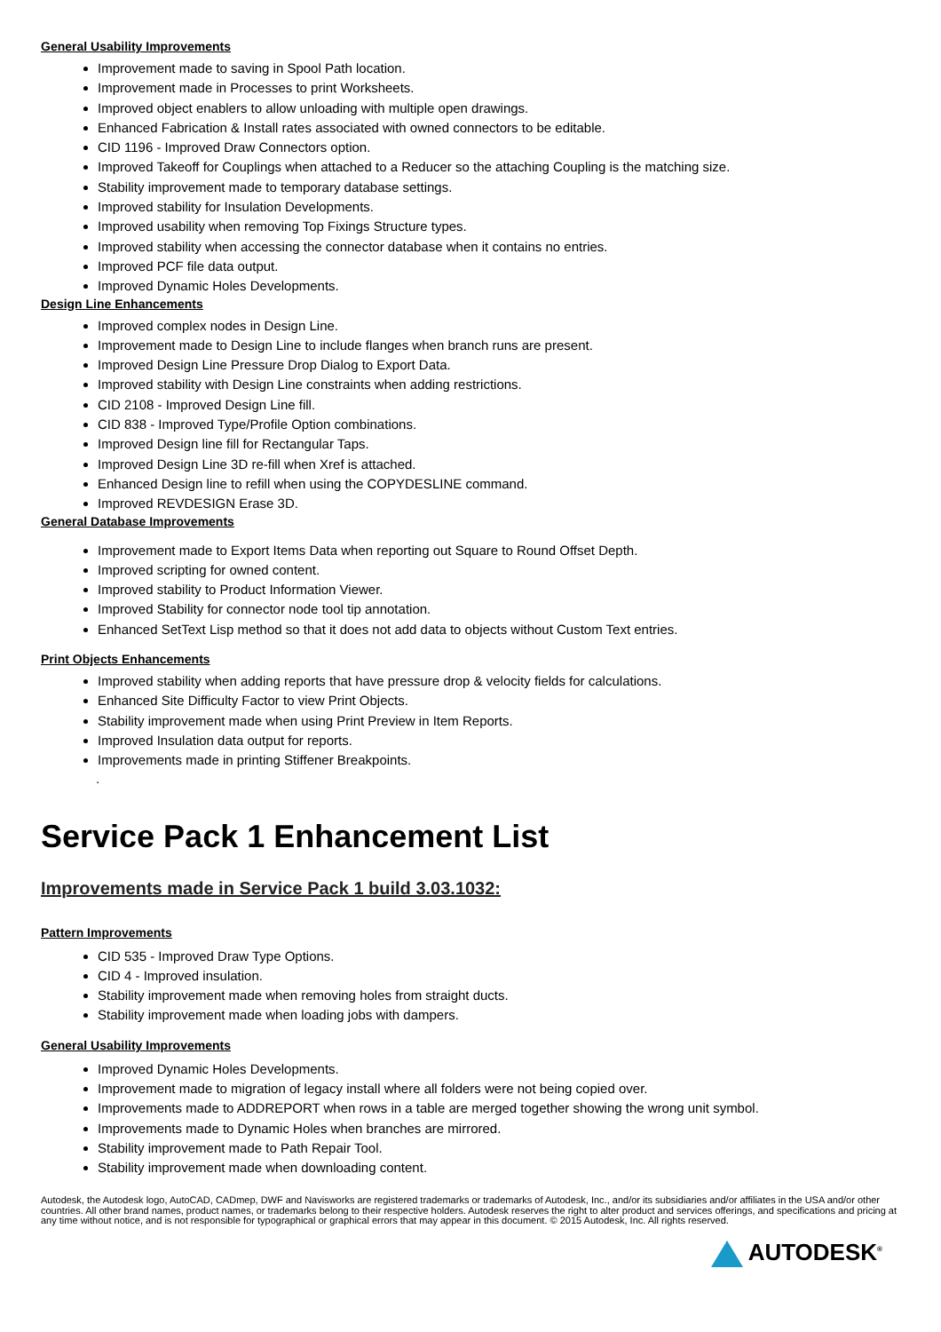General Usability Improvements
Improvement made to saving in Spool Path location.
Improvement made in Processes to print Worksheets.
Improved object enablers to allow unloading with multiple open drawings.
Enhanced Fabrication & Install rates associated with owned connectors to be editable.
CID 1196 - Improved Draw Connectors option.
Improved Takeoff for Couplings when attached to a Reducer so the attaching Coupling is the matching size.
Stability improvement made to temporary database settings.
Improved stability for Insulation Developments.
Improved usability when removing Top Fixings Structure types.
Improved stability when accessing the connector database when it contains no entries.
Improved PCF file data output.
Improved Dynamic Holes Developments.
Design Line Enhancements
Improved complex nodes in Design Line.
Improvement made to Design Line to include flanges when branch runs are present.
Improved Design Line Pressure Drop Dialog to Export Data.
Improved stability with Design Line constraints when adding restrictions.
CID 2108 - Improved Design Line fill.
CID 838 - Improved Type/Profile Option combinations.
Improved Design line fill for Rectangular Taps.
Improved Design Line 3D re-fill when Xref is attached.
Enhanced Design line to refill when using the COPYDESLINE command.
Improved REVDESIGN Erase 3D.
General Database Improvements
Improvement made to Export Items Data when reporting out Square to Round Offset Depth.
Improved scripting for owned content.
Improved stability to Product Information Viewer.
Improved Stability for connector node tool tip annotation.
Enhanced SetText Lisp method so that it does not add data to objects without Custom Text entries.
Print Objects Enhancements
Improved stability when adding reports that have pressure drop & velocity fields for calculations.
Enhanced Site Difficulty Factor to view Print Objects.
Stability improvement made when using Print Preview in Item Reports.
Improved Insulation data output for reports.
Improvements made in printing Stiffener Breakpoints.
.
Service Pack 1 Enhancement List
Improvements made in Service Pack 1 build 3.03.1032:
Pattern Improvements
CID 535 - Improved Draw Type Options.
CID 4 - Improved insulation.
Stability improvement made when removing holes from straight ducts.
Stability improvement made when loading jobs with dampers.
General Usability Improvements
Improved Dynamic Holes Developments.
Improvement made to migration of legacy install where all folders were not being copied over.
Improvements made to ADDREPORT when rows in a table are merged together showing the wrong unit symbol.
Improvements made to Dynamic Holes when branches are mirrored.
Stability improvement made to Path Repair Tool.
Stability improvement made when downloading content.
Autodesk, the Autodesk logo, AutoCAD, CADmep, DWF and Navisworks are registered trademarks or trademarks of Autodesk, Inc., and/or its subsidiaries and/or affiliates in the USA and/or other countries. All other brand names, product names, or trademarks belong to their respective holders. Autodesk reserves the right to alter product and services offerings, and specifications and pricing at any time without notice, and is not responsible for typographical or graphical errors that may appear in this document. © 2015 Autodesk, Inc. All rights reserved.
AUTODESK<sup>®</sup>